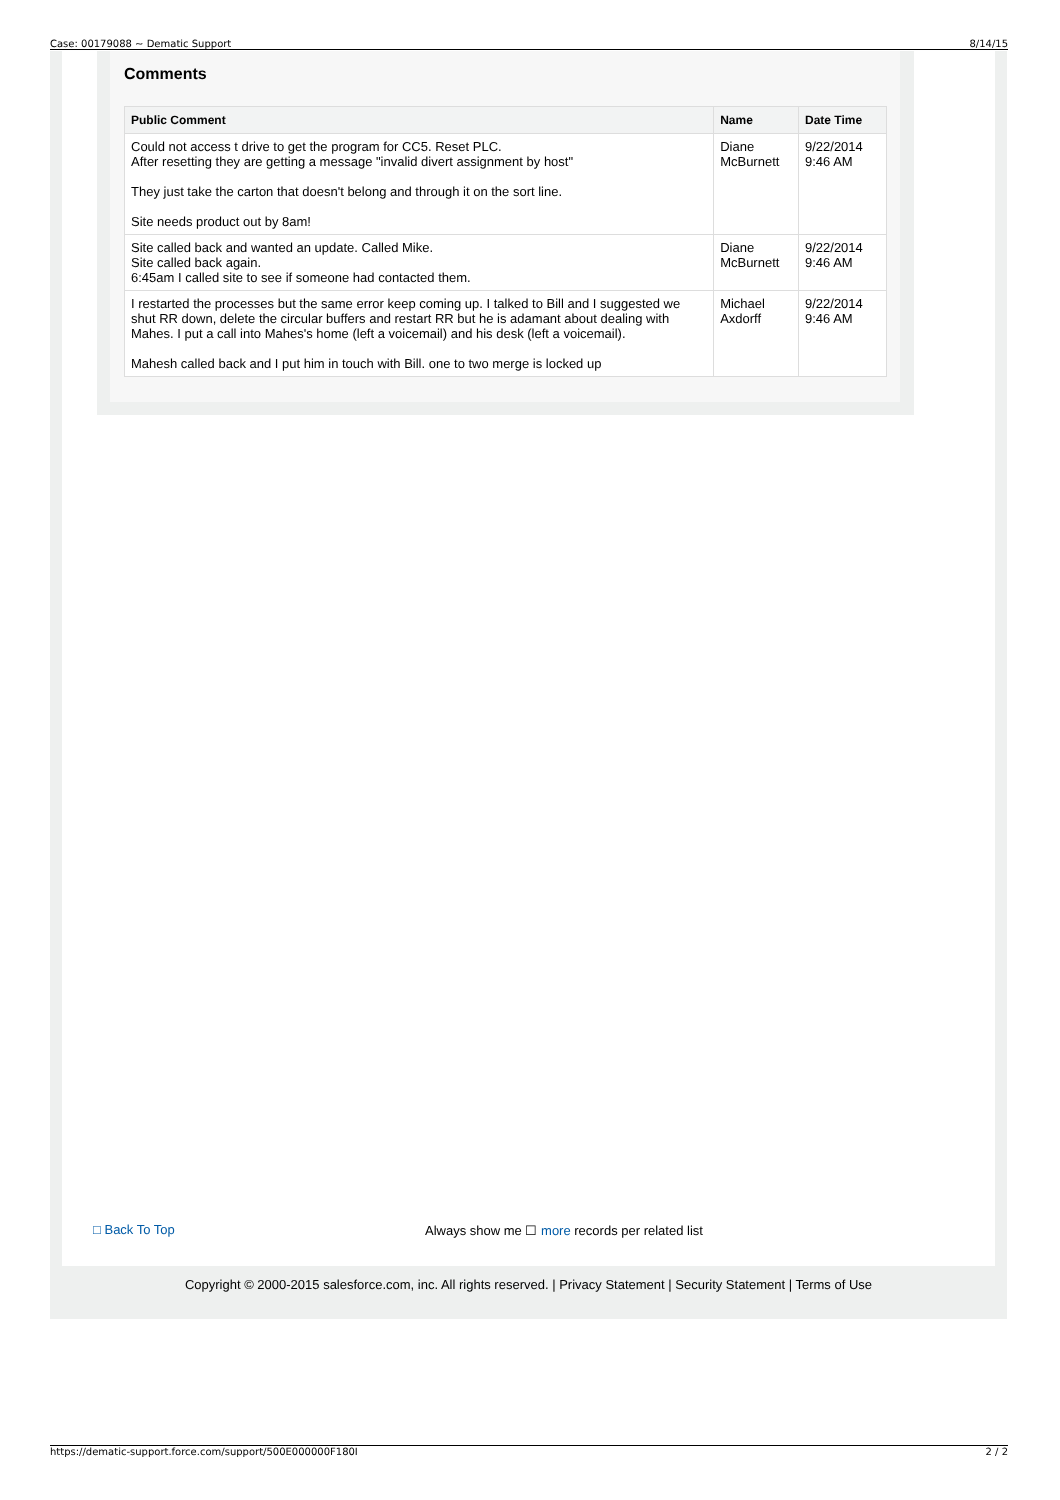Case: 00179088 ~ Dematic Support 8/14/15
Comments
| Public Comment | Name | Date Time |
| --- | --- | --- |
| Could not access t drive to get the program for CC5. Reset PLC. After resetting they are getting a message "invalid divert assignment by host" They just take the carton that doesn't belong and through it on the sort line. Site needs product out by 8am! | Diane McBurnett | 9/22/2014 9:46 AM |
| Site called back and wanted an update. Called Mike. Site called back again. 6:45am I called site to see if someone had contacted them. | Diane McBurnett | 9/22/2014 9:46 AM |
| I restarted the processes but the same error keep coming up. I talked to Bill and I suggested we shut RR down, delete the circular buffers and restart RR but he is adamant about dealing with Mahes. I put a call into Mahes's home (left a voicemail) and his desk (left a voicemail). Mahesh called back and I put him in touch with Bill. one to two merge is locked up | Michael Axdorff | 9/22/2014 9:46 AM |
□ Back To Top
Always show me ☐ more records per related list
Copyright © 2000-2015 salesforce.com, inc. All rights reserved. | Privacy Statement | Security Statement | Terms of Use
https://dematic-support.force.com/support/500E000000F180I 2 / 2